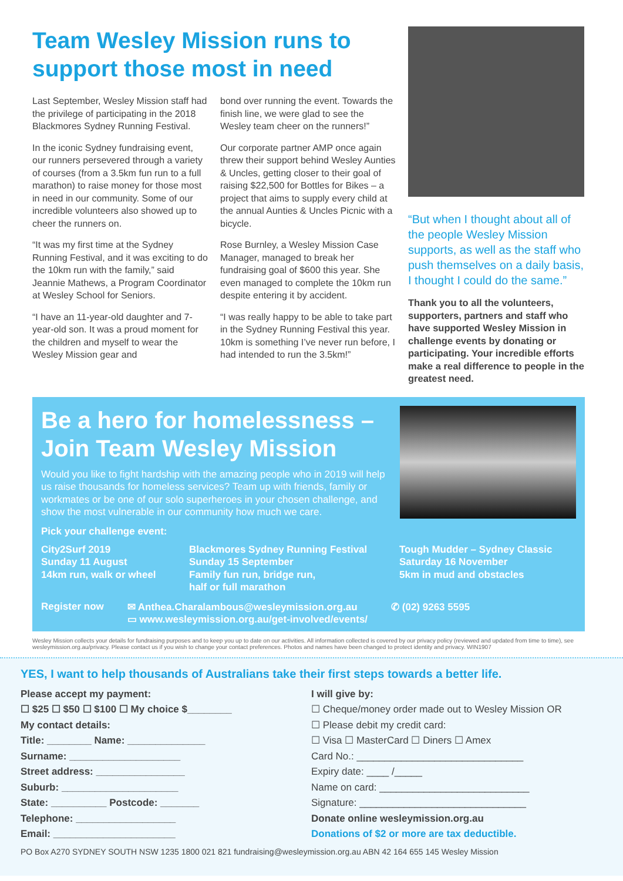Team Wesley Mission runs to support those most in need
Last September, Wesley Mission staff had the privilege of participating in the 2018 Blackmores Sydney Running Festival.
In the iconic Sydney fundraising event, our runners persevered through a variety of courses (from a 3.5km fun run to a full marathon) to raise money for those most in need in our community. Some of our incredible volunteers also showed up to cheer the runners on.
“It was my first time at the Sydney Running Festival, and it was exciting to do the 10km run with the family,” said Jeannie Mathews, a Program Coordinator at Wesley School for Seniors.
“I have an 11-year-old daughter and 7-year-old son. It was a proud moment for the children and myself to wear the Wesley Mission gear and
bond over running the event. Towards the finish line, we were glad to see the Wesley team cheer on the runners!”
Our corporate partner AMP once again threw their support behind Wesley Aunties & Uncles, getting closer to their goal of raising $22,500 for Bottles for Bikes – a project that aims to supply every child at the annual Aunties & Uncles Picnic with a bicycle.
Rose Burnley, a Wesley Mission Case Manager, managed to break her fundraising goal of $600 this year. She even managed to complete the 10km run despite entering it by accident.
“I was really happy to be able to take part in the Sydney Running Festival this year. 10km is something I’ve never run before, I had intended to run the 3.5km!”
“But when I thought about all of the people Wesley Mission supports, as well as the staff who push themselves on a daily basis, I thought I could do the same.”
Thank you to all the volunteers, supporters, partners and staff who have supported Wesley Mission in challenge events by donating or participating. Your incredible efforts make a real difference to people in the greatest need.
Be a hero for homelessness – Join Team Wesley Mission
Would you like to fight hardship with the amazing people who in 2019 will help us raise thousands for homeless services? Team up with friends, family or workmates or be one of our solo superheroes in your chosen challenge, and show the most vulnerable in our community how much we care.
Pick your challenge event:
City2Surf 2019
Sunday 11 August
14km run, walk or wheel
Blackmores Sydney Running Festival
Sunday 15 September
Family fun run, bridge run,
half or full marathon
Tough Mudder – Sydney Classic
Saturday 16 November
5km in mud and obstacles
Register now ✉ Anthea.Charalambous@wesleymission.org.au
▭ www.wesleymission.org.au/get-involved/events/
✆ (02) 9263 5595
Wesley Mission collects your details for fundraising purposes and to keep you up to date on our activities. All information collected is covered by our privacy policy (reviewed and updated from time to time), see wesleymission.org.au/privacy. Please contact us if you wish to change your contact preferences. Photos and names have been changed to protect identity and privacy. WIN1907
YES, I want to help thousands of Australians take their first steps towards a better life.
Please accept my payment:
☐ $25 ☐ $50 ☐ $100 ☐ My choice $________
My contact details:
Title: ________ Name: ______________
Surname: ____________________
Street address: ________________
Suburb: _____________________
State: __________ Postcode: _______
Telephone: __________________
Email: ______________________
I will give by:
☐ Cheque/money order made out to Wesley Mission OR
☐ Please debit my credit card:
☐ Visa ☐ MasterCard ☐ Diners ☐ Amex
Card No.: ______________________________
Expiry date: ____ /_____
Name on card: ___________________________
Signature: ______________________________
Donate online wesleymission.org.au
Donations of $2 or more are tax deductible.
PO Box A270 SYDNEY SOUTH NSW 1235 1800 021 821 fundraising@wesleymission.org.au ABN 42 164 655 145 Wesley Mission